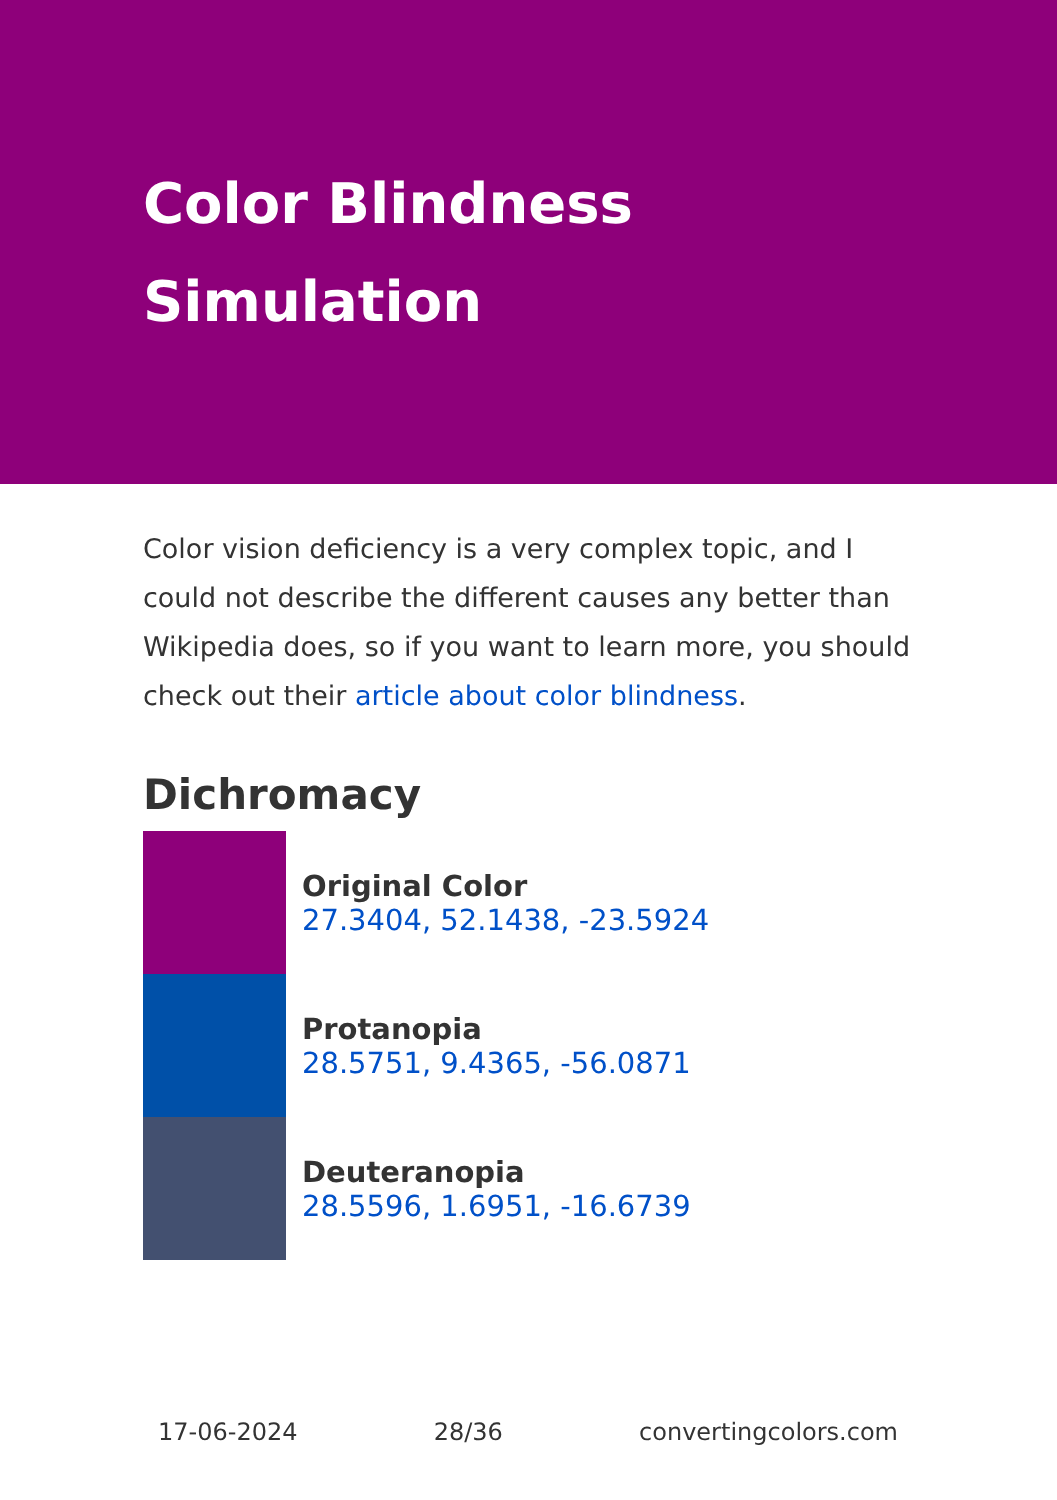Color Blindness
Simulation
Color vision deficiency is a very complex topic, and I could not describe the different causes any better than Wikipedia does, so if you want to learn more, you should check out their article about color blindness.
Dichromacy
Original Color
27.3404, 52.1438, -23.5924
Protanopia
28.5751, 9.4365, -56.0871
Deuteranopia
28.5596, 1.6951, -16.6739
17-06-2024 28/36 convertingcolors.com